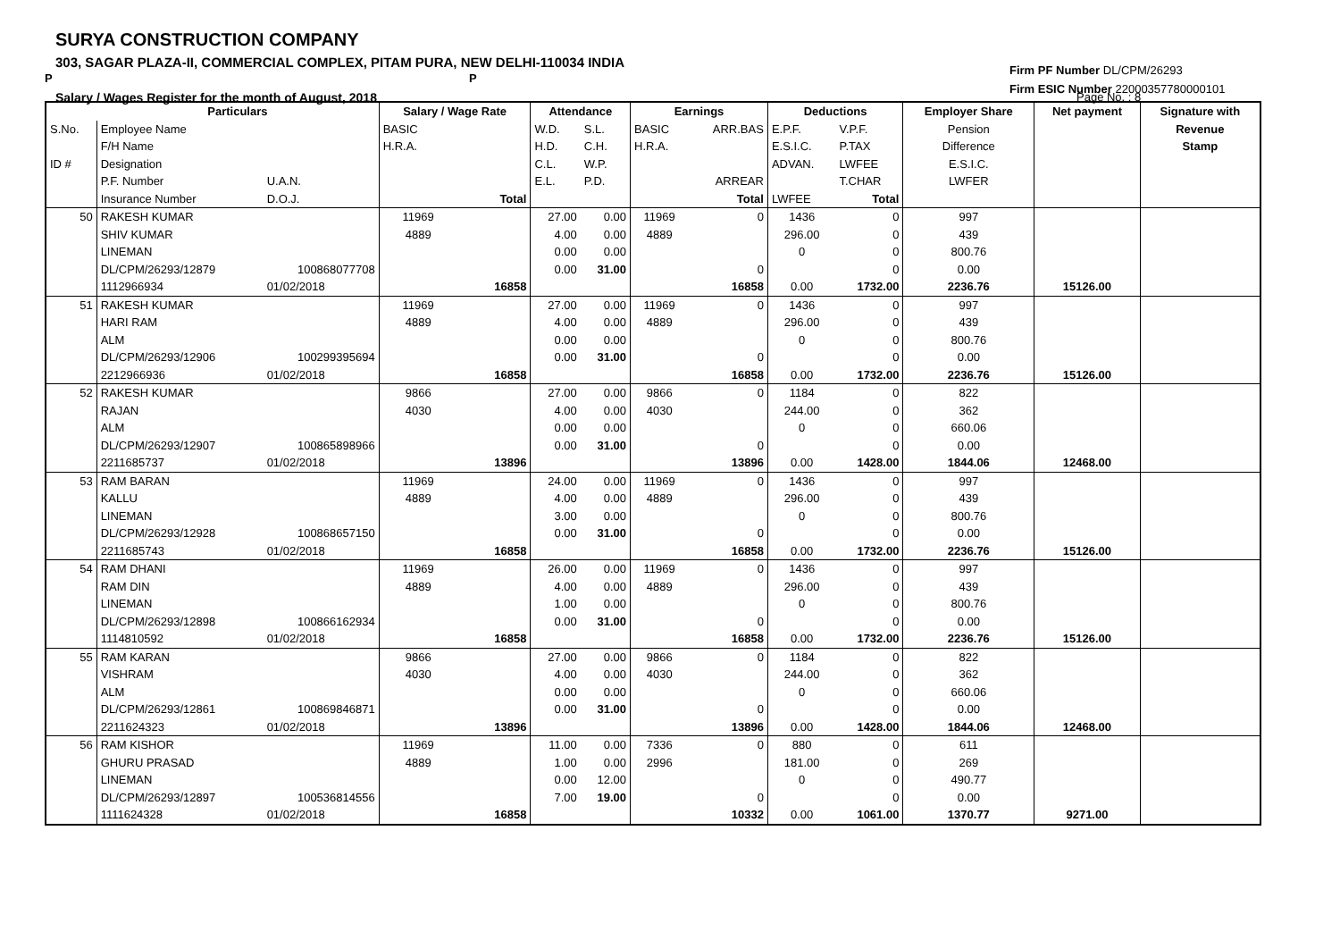SURYA CONSTRUCTION COMPANY
303, SAGAR PLAZA-II, COMMERCIAL COMPLEX, PITAM PURA, NEW DELHI-110034 INDIA
P P
Salary / Wages Register for the month of August, 2018
Firm PF Number DL/CPM/26293
Firm ESIC Number 22000357780000101
Page No. : 8
| | Particulars | | Salary / Wage Rate | | Attendance | | Earnings | | Deductions | | Employer Share | Net payment | Signature with |
| --- | --- | --- | --- | --- | --- | --- | --- | --- | --- | --- | --- | --- | --- |
| S.No. | Employee Name | | BASIC | | W.D. | S.L. | BASIC | ARR.BAS | E.P.F. | V.P.F. | Pension | | Revenue |
| | F/H Name | | H.R.A. | | H.D. | C.H. | H.R.A. | | E.S.I.C. | P.TAX | Difference | | Stamp |
| ID # | Designation | | | | C.L. | W.P. | | | ADVAN. | LWFEE | E.S.I.C. | | |
| | P.F. Number | U.A.N. | | | E.L. | P.D. | | ARREAR | | T.CHAR | LWFER | | |
| | Insurance Number | D.O.J. | | Total | | | | Total | LWFEE | Total | | | |
| 50 | RAKESH KUMAR | | 11969 | | 27.00 | 0.00 | 11969 | 0 | 1436 | 0 | 997 | | |
| | SHIV KUMAR | | 4889 | | 4.00 | 0.00 | 4889 | | 296.00 | 0 | 439 | | |
| | LINEMAN | | | | 0.00 | 0.00 | | | 0 | 0 | 800.76 | | |
| | DL/CPM/26293/12879 | 100868077708 | | | 0.00 | 31.00 | | 0 | | 0 | 0.00 | | |
| | 1112966934 | 01/02/2018 | | 16858 | | | | 16858 | 0.00 | 1732.00 | 2236.76 | 15126.00 | |
| 51 | RAKESH KUMAR | | 11969 | | 27.00 | 0.00 | 11969 | 0 | 1436 | 0 | 997 | | |
| | HARI RAM | | 4889 | | 4.00 | 0.00 | 4889 | | 296.00 | 0 | 439 | | |
| | ALM | | | | 0.00 | 0.00 | | | 0 | 0 | 800.76 | | |
| | DL/CPM/26293/12906 | 100299395694 | | | 0.00 | 31.00 | | 0 | | 0 | 0.00 | | |
| | 2212966936 | 01/02/2018 | | 16858 | | | | 16858 | 0.00 | 1732.00 | 2236.76 | 15126.00 | |
| 52 | RAKESH KUMAR | | 9866 | | 27.00 | 0.00 | 9866 | 0 | 1184 | 0 | 822 | | |
| | RAJAN | | 4030 | | 4.00 | 0.00 | 4030 | | 244.00 | 0 | 362 | | |
| | ALM | | | | 0.00 | 0.00 | | | 0 | 0 | 660.06 | | |
| | DL/CPM/26293/12907 | 100865898966 | | | 0.00 | 31.00 | | 0 | | 0 | 0.00 | | |
| | 2211685737 | 01/02/2018 | | 13896 | | | | 13896 | 0.00 | 1428.00 | 1844.06 | 12468.00 | |
| 53 | RAM BARAN | | 11969 | | 24.00 | 0.00 | 11969 | 0 | 1436 | 0 | 997 | | |
| | KALLU | | 4889 | | 4.00 | 0.00 | 4889 | | 296.00 | 0 | 439 | | |
| | LINEMAN | | | | 3.00 | 0.00 | | | 0 | 0 | 800.76 | | |
| | DL/CPM/26293/12928 | 100868657150 | | | 0.00 | 31.00 | | 0 | | 0 | 0.00 | | |
| | 2211685743 | 01/02/2018 | | 16858 | | | | 16858 | 0.00 | 1732.00 | 2236.76 | 15126.00 | |
| 54 | RAM DHANI | | 11969 | | 26.00 | 0.00 | 11969 | 0 | 1436 | 0 | 997 | | |
| | RAM DIN | | 4889 | | 4.00 | 0.00 | 4889 | | 296.00 | 0 | 439 | | |
| | LINEMAN | | | | 1.00 | 0.00 | | | 0 | 0 | 800.76 | | |
| | DL/CPM/26293/12898 | 100866162934 | | | 0.00 | 31.00 | | 0 | | 0 | 0.00 | | |
| | 1114810592 | 01/02/2018 | | 16858 | | | | 16858 | 0.00 | 1732.00 | 2236.76 | 15126.00 | |
| 55 | RAM KARAN | | 9866 | | 27.00 | 0.00 | 9866 | 0 | 1184 | 0 | 822 | | |
| | VISHRAM | | 4030 | | 4.00 | 0.00 | 4030 | | 244.00 | 0 | 362 | | |
| | ALM | | | | 0.00 | 0.00 | | | 0 | 0 | 660.06 | | |
| | DL/CPM/26293/12861 | 100869846871 | | | 0.00 | 31.00 | | 0 | | 0 | 0.00 | | |
| | 2211624323 | 01/02/2018 | | 13896 | | | | 13896 | 0.00 | 1428.00 | 1844.06 | 12468.00 | |
| 56 | RAM KISHOR | | 11969 | | 11.00 | 0.00 | 7336 | 0 | 880 | 0 | 611 | | |
| | GHURU PRASAD | | 4889 | | 1.00 | 0.00 | 2996 | | 181.00 | 0 | 269 | | |
| | LINEMAN | | | | 0.00 | 12.00 | | | 0 | 0 | 490.77 | | |
| | DL/CPM/26293/12897 | 100536814556 | | | 7.00 | 19.00 | | 0 | | 0 | 0.00 | | |
| | 1111624328 | 01/02/2018 | | 16858 | | | | 10332 | 0.00 | 1061.00 | 1370.77 | 9271.00 | |